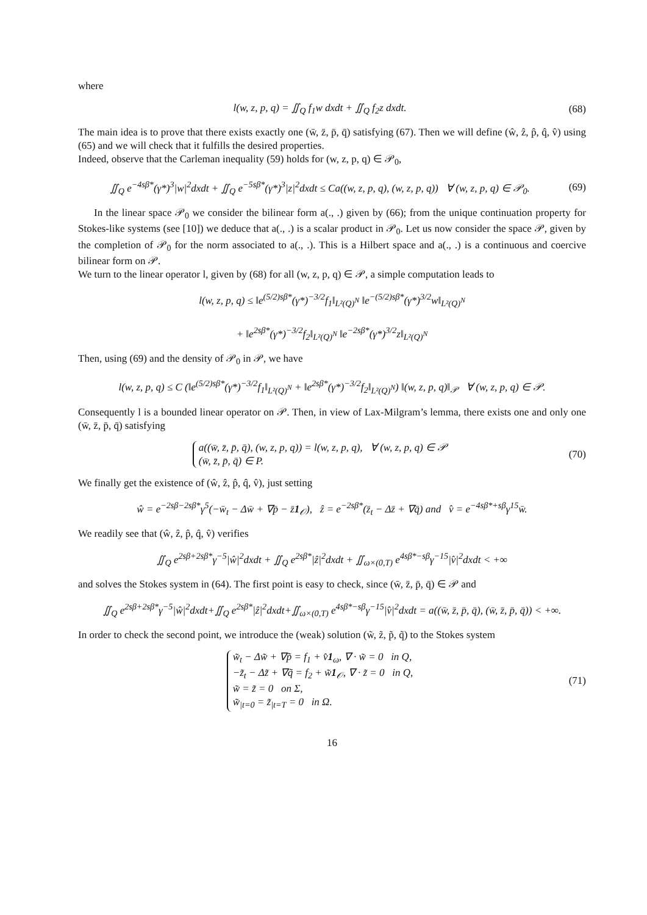where
l(w, z, p, q) = ∬<sub>Q</sub> f<sub>1</sub>w dxdt + ∬<sub>Q</sub> f<sub>2</sub>z dxdt.
(68)
The main idea is to prove that there exists exactly one (w̄, z̄, p̄, q̄) satisfying (67). Then we will define (ŵ, ẑ, p̂, q̂, v̂) using (65) and we will check that it fulfills the desired properties.
Indeed, observe that the Carleman inequality (59) holds for (w, z, p, q) ∈ 𝒫<sub>0</sub>,
∬<sub>Q</sub> e<sup>−4sβ*</sup>(γ*)<sup>3</sup>|w|<sup>2</sup>dxdt + ∬<sub>Q</sub> e<sup>−5sβ*</sup>(γ*)<sup>3</sup>|z|<sup>2</sup>dxdt ≤ Ca((w, z, p, q), (w, z, p, q)) ∀ (w, z, p, q) ∈ 𝒫<sub>0</sub>.
(69)
In the linear space 𝒫<sub>0</sub> we consider the bilinear form a(., .) given by (66); from the unique continuation property for Stokes-like systems (see [10]) we deduce that a(., .) is a scalar product in 𝒫<sub>0</sub>. Let us now consider the space 𝒫, given by the completion of 𝒫<sub>0</sub> for the norm associated to a(., .). This is a Hilbert space and a(., .) is a continuous and coercive bilinear form on 𝒫.
We turn to the linear operator l, given by (68) for all (w, z, p, q) ∈ 𝒫, a simple computation leads to
l(w, z, p, q) ≤ ‖e<sup>(5/2)sβ*</sup>(γ*)<sup>−3/2</sup>f<sub>1</sub>‖<sub>L²(Q)<sup>N</sup></sub> ‖e<sup>−(5/2)sβ*</sup>(γ*)<sup>3/2</sup>w‖<sub>L²(Q)<sup>N</sup></sub>
+ ‖e<sup>2sβ*</sup>(γ*)<sup>−3/2</sup>f<sub>2</sub>‖<sub>L²(Q)<sup>N</sup></sub> ‖e<sup>−2sβ*</sup>(γ*)<sup>3/2</sup>z‖<sub>L²(Q)<sup>N</sup></sub>
Then, using (69) and the density of 𝒫<sub>0</sub> in 𝒫, we have
l(w, z, p, q) ≤ C (‖e<sup>(5/2)sβ*</sup>(γ*)<sup>−3/2</sup>f<sub>1</sub>‖<sub>L²(Q)<sup>N</sup></sub> + ‖e<sup>2sβ*</sup>(γ*)<sup>−3/2</sup>f<sub>2</sub>‖<sub>L²(Q)<sup>N</sup></sub>) ‖(w, z, p, q)‖<sub>𝒫</sub> ∀ (w, z, p, q) ∈ 𝒫.
Consequently l is a bounded linear operator on 𝒫. Then, in view of Lax-Milgram’s lemma, there exists one and only one (w̄, z̄, p̄, q̄) satisfying
a((w̄, z̄, p̄, q̄), (w, z, p, q)) = l(w, z, p, q), ∀ (w, z, p, q) ∈ 𝒫
(w̄, z̄, p̄, q̄) ∈ P.
(70)
We finally get the existence of (ŵ, ẑ, p̂, q̂, v̂), just setting
ŵ = e<sup>−2sβ−2sβ*</sup>γ<sup>5</sup>(−w̄<sub>t</sub> − Δw̄ + ∇p̄ − z̄1<sub>𝒪</sub>), ẑ = e<sup>−2sβ*</sup>(z̄<sub>t</sub> − Δz̄ + ∇q̄) and v̂ = e<sup>−4sβ*+sβ</sup>γ<sup>15</sup>w̄.
We readily see that (ŵ, ẑ, p̂, q̂, v̂) verifies
∬<sub>Q</sub> e<sup>2sβ+2sβ*</sup>γ<sup>−5</sup>|ŵ|<sup>2</sup>dxdt + ∬<sub>Q</sub> e<sup>2sβ*</sup>|ẑ|<sup>2</sup>dxdt + ∬<sub>ω×(0,T)</sub> e<sup>4sβ*−sβ</sup>γ<sup>−15</sup>|v̂|<sup>2</sup>dxdt < +∞
and solves the Stokes system in (64). The first point is easy to check, since (w̄, z̄, p̄, q̄) ∈ 𝒫 and
∬<sub>Q</sub> e<sup>2sβ+2sβ*</sup>γ<sup>−5</sup>|ŵ|<sup>2</sup>dxdt+∬<sub>Q</sub> e<sup>2sβ*</sup>|ẑ|<sup>2</sup>dxdt+∬<sub>ω×(0,T)</sub> e<sup>4sβ*−sβ</sup>γ<sup>−15</sup>|v̂|<sup>2</sup>dxdt = a((w̄, z̄, p̄, q̄), (w̄, z̄, p̄, q̄)) < +∞.
In order to check the second point, we introduce the (weak) solution (w̃, z̃, p̃, q̃) to the Stokes system
w̃<sub>t</sub> − Δw̃ + ∇p̃ = f<sub>1</sub> + v̂1<sub>ω</sub>, ∇ · w̃ = 0 in Q,
−z̃<sub>t</sub> − Δz̃ + ∇q̃ = f<sub>2</sub> + w̃1<sub>𝒪</sub>, ∇ · z̃ = 0 in Q,
w̃ = z̃ = 0 on Σ,
w̃<sub>|t=0</sub> = z̃<sub>|t=T</sub> = 0 in Ω.
(71)
16